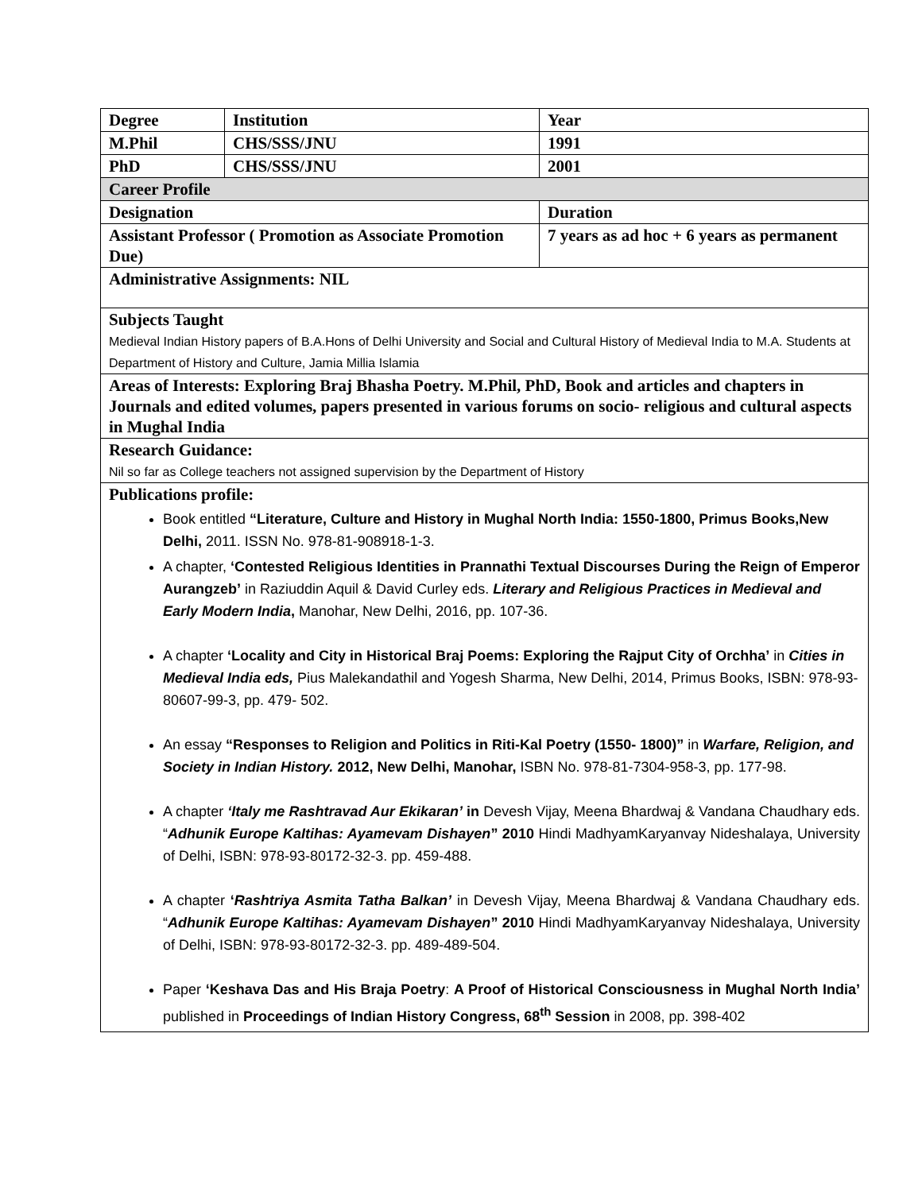| Degree | Institution | Year |
| M.Phil | CHS/SSS/JNU | 1991 |
| PhD | CHS/SSS/JNU | 2001 |
| Career Profile | | |
| Designation | | Duration |
| Assistant Professor ( Promotion as Associate Promotion Due) | | 7 years as ad hoc + 6 years as permanent |
| Administrative Assignments: NIL | | |
| Subjects Taught Medieval Indian History papers of B.A.Hons of Delhi University and Social and Cultural History of Medieval India to M.A. Students at Department of History and Culture, Jamia Millia Islamia | | |
| Areas of Interests: Exploring Braj Bhasha Poetry. M.Phil, PhD, Book and articles and chapters in Journals and edited volumes, papers presented in various forums on socio- religious and cultural aspects in Mughal India | | |
| Research Guidance: Nil so far as College teachers not assigned supervision by the Department of History | | |
| Publications profile: Book entitled “Literature, Culture and History in Mughal North India: 1550-1800, Primus Books,New Delhi, 2011. ISSN No. 978-81-908918-1-3. A chapter, ‘Contested Religious Identities in Prannathi Textual Discourses During the Reign of Emperor Aurangzeb’ in Raziuddin Aquil & David Curley eds. Literary and Religious Practices in Medieval and Early Modern India , Manohar, New Delhi, 2016, pp. 107-36. A chapter ‘Locality and City in Historical Braj Poems: Exploring the Rajput City of Orchha’ in Cities in Medieval India eds, Pius Malekandathil and Yogesh Sharma, New Delhi, 2014, Primus Books, ISBN: 978-93-80607-99-3, pp. 479- 502. An essay “Responses to Religion and Politics in Riti-Kal Poetry (1550- 1800)” in Warfare, Religion, and Society in Indian History. 2012, New Delhi, Manohar, ISBN No. 978-81-7304-958-3, pp. 177-98. A chapter ‘Italy me Rashtravad Aur Ekikaran’ in Devesh Vijay, Meena Bhardwaj & Vandana Chaudhary eds. “ Adhunik Europe KaItihas: Ayamevam Dishayen ” 2010 Hindi MadhyamKaryanvay Nideshalaya, University of Delhi, ISBN: 978-93-80172-32-3. pp. 459-488. A chapter ‘ Rashtriya Asmita Tatha Balkan’ in Devesh Vijay, Meena Bhardwaj & Vandana Chaudhary eds. “ Adhunik Europe KaItihas: Ayamevam Dishayen ” 2010 Hindi MadhyamKaryanvay Nideshalaya, University of Delhi, ISBN: 978-93-80172-32-3. pp. 489-489-504. Paper ‘Keshava Das and His Braja Poetry : A Proof of Historical Consciousness in Mughal North India’ published in Proceedings of Indian History Congress, 68<sup>th</sup> Session in 2008, pp. 398-402 | | |